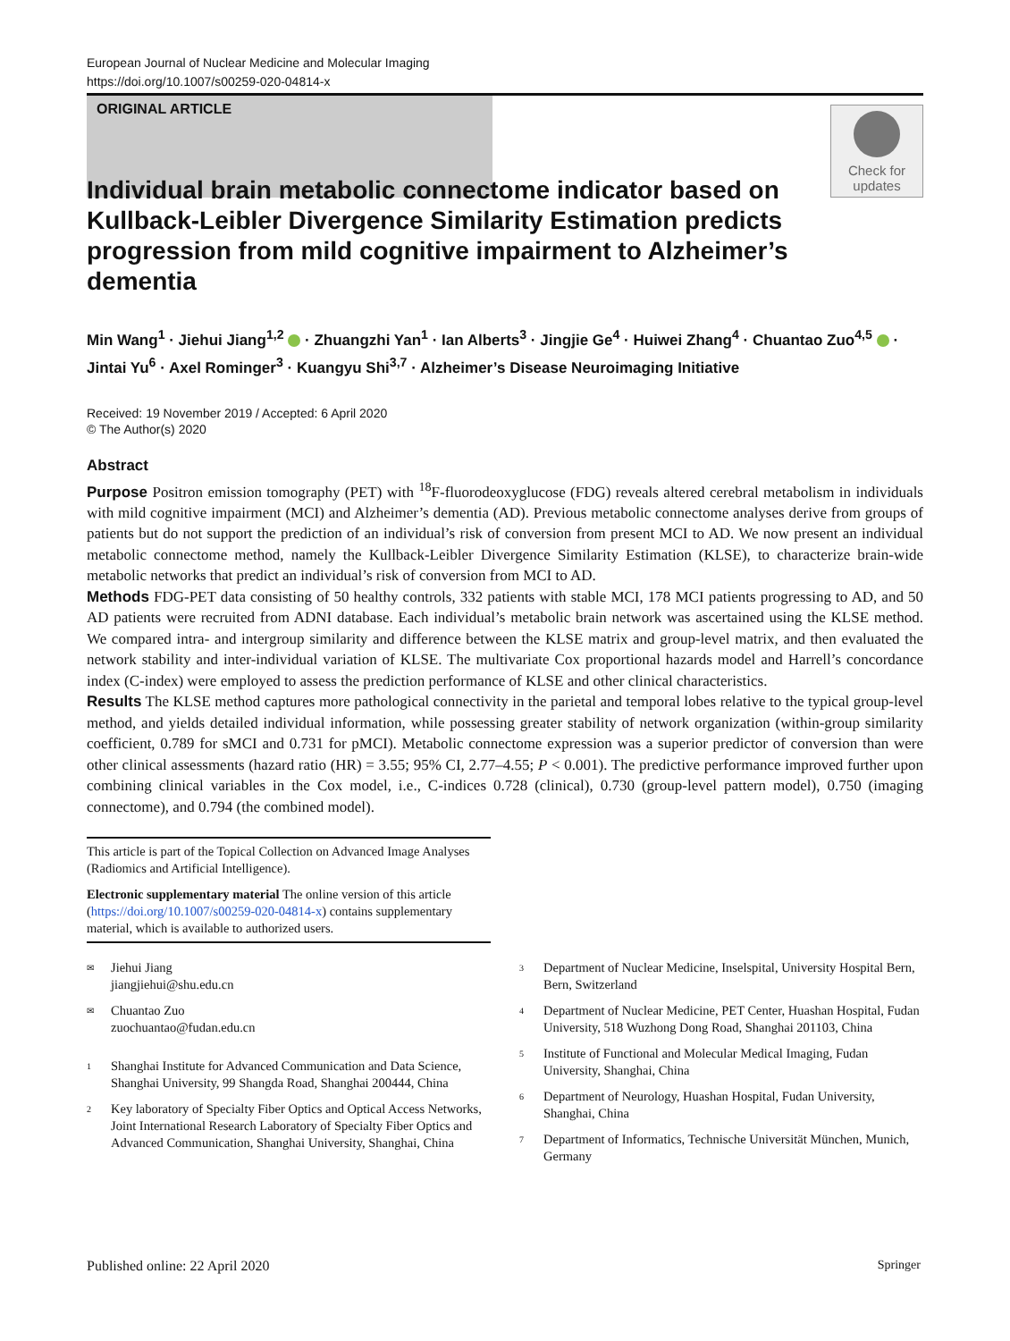European Journal of Nuclear Medicine and Molecular Imaging
https://doi.org/10.1007/s00259-020-04814-x
ORIGINAL ARTICLE
Check for updates
Individual brain metabolic connectome indicator based on Kullback-Leibler Divergence Similarity Estimation predicts progression from mild cognitive impairment to Alzheimer’s dementia
Min Wang<sup>1</sup> · Jiehui Jiang<sup>1,2</sup> · Zhuangzhi Yan<sup>1</sup> · Ian Alberts<sup>3</sup> · Jingjie Ge<sup>4</sup> · Huiwei Zhang<sup>4</sup> · Chuantao Zuo<sup>4,5</sup> · Jintai Yu<sup>6</sup> · Axel Rominger<sup>3</sup> · Kuangyu Shi<sup>3,7</sup> · Alzheimer’s Disease Neuroimaging Initiative
Received: 19 November 2019 / Accepted: 6 April 2020
© The Author(s) 2020
Abstract
Purpose Positron emission tomography (PET) with <sup>18</sup>F-fluorodeoxyglucose (FDG) reveals altered cerebral metabolism in individuals with mild cognitive impairment (MCI) and Alzheimer’s dementia (AD). Previous metabolic connectome analyses derive from groups of patients but do not support the prediction of an individual’s risk of conversion from present MCI to AD. We now present an individual metabolic connectome method, namely the Kullback-Leibler Divergence Similarity Estimation (KLSE), to characterize brain-wide metabolic networks that predict an individual’s risk of conversion from MCI to AD.
Methods FDG-PET data consisting of 50 healthy controls, 332 patients with stable MCI, 178 MCI patients progressing to AD, and 50 AD patients were recruited from ADNI database. Each individual’s metabolic brain network was ascertained using the KLSE method. We compared intra- and intergroup similarity and difference between the KLSE matrix and group-level matrix, and then evaluated the network stability and inter-individual variation of KLSE. The multivariate Cox proportional hazards model and Harrell’s concordance index (C-index) were employed to assess the prediction performance of KLSE and other clinical characteristics.
Results The KLSE method captures more pathological connectivity in the parietal and temporal lobes relative to the typical group-level method, and yields detailed individual information, while possessing greater stability of network organization (within-group similarity coefficient, 0.789 for sMCI and 0.731 for pMCI). Metabolic connectome expression was a superior predictor of conversion than were other clinical assessments (hazard ratio (HR) = 3.55; 95% CI, 2.77–4.55; P < 0.001). The predictive performance improved further upon combining clinical variables in the Cox model, i.e., C-indices 0.728 (clinical), 0.730 (group-level pattern model), 0.750 (imaging connectome), and 0.794 (the combined model).
This article is part of the Topical Collection on Advanced Image Analyses (Radiomics and Artificial Intelligence).
Electronic supplementary material The online version of this article (https://doi.org/10.1007/s00259-020-04814-x) contains supplementary material, which is available to authorized users.
✉ Jiehui Jiang
jiangjiehui@shu.edu.cn
✉ Chuantao Zuo
zuochuantao@fudan.edu.cn
1 Shanghai Institute for Advanced Communication and Data Science, Shanghai University, 99 Shangda Road, Shanghai 200444, China
2 Key laboratory of Specialty Fiber Optics and Optical Access Networks, Joint International Research Laboratory of Specialty Fiber Optics and Advanced Communication, Shanghai University, Shanghai, China
3 Department of Nuclear Medicine, Inselspital, University Hospital Bern, Bern, Switzerland
4 Department of Nuclear Medicine, PET Center, Huashan Hospital, Fudan University, 518 Wuzhong Dong Road, Shanghai 201103, China
5 Institute of Functional and Molecular Medical Imaging, Fudan University, Shanghai, China
6 Department of Neurology, Huashan Hospital, Fudan University, Shanghai, China
7 Department of Informatics, Technische Universität München, Munich, Germany
Published online: 22 April 2020 Springer